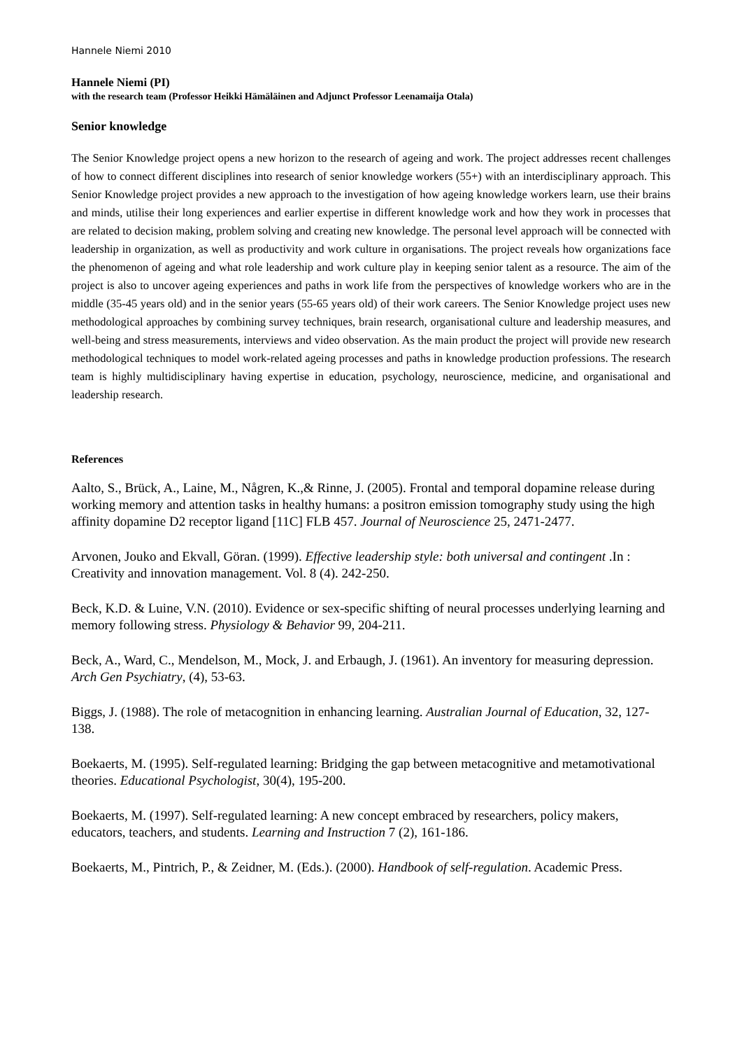Hannele Niemi 2010
Hannele Niemi (PI)
with the research team (Professor Heikki Hämäläinen and Adjunct Professor Leenamaija Otala)
Senior knowledge
The Senior Knowledge project opens a new horizon to the research of ageing and work. The project addresses recent challenges of how to connect different disciplines into research of senior knowledge workers (55+) with an interdisciplinary approach. This Senior Knowledge project provides a new approach to the investigation of how ageing knowledge workers learn, use their brains and minds, utilise their long experiences and earlier expertise in different knowledge work and how they work in processes that are related to decision making, problem solving and creating new knowledge. The personal level approach will be connected with leadership in organization, as well as productivity and work culture in organisations. The project reveals how organizations face the phenomenon of ageing and what role leadership and work culture play in keeping senior talent as a resource. The aim of the project is also to uncover ageing experiences and paths in work life from the perspectives of knowledge workers who are in the middle (35-45 years old) and in the senior years (55-65 years old) of their work careers. The Senior Knowledge project uses new methodological approaches by combining survey techniques, brain research, organisational culture and leadership measures, and well-being and stress measurements, interviews and video observation. As the main product the project will provide new research methodological techniques to model work-related ageing processes and paths in knowledge production professions. The research team is highly multidisciplinary having expertise in education, psychology, neuroscience, medicine, and organisational and leadership research.
References
Aalto, S., Brück, A., Laine, M., Någren, K.,& Rinne, J. (2005). Frontal and temporal dopamine release during working memory and attention tasks in healthy humans: a positron emission tomography study using the high affinity dopamine D2 receptor ligand [11C] FLB 457. Journal of Neuroscience 25, 2471-2477.
Arvonen, Jouko and Ekvall, Göran. (1999). Effective leadership style: both universal and contingent .In : Creativity and innovation management. Vol. 8 (4). 242-250.
Beck, K.D. & Luine, V.N. (2010). Evidence or sex-specific shifting of neural processes underlying learning and memory following stress. Physiology & Behavior 99, 204-211.
Beck, A., Ward, C., Mendelson, M., Mock, J. and Erbaugh, J. (1961). An inventory for measuring depression. Arch Gen Psychiatry, (4), 53-63.
Biggs, J. (1988). The role of metacognition in enhancing learning. Australian Journal of Education, 32, 127-138.
Boekaerts, M. (1995). Self-regulated learning: Bridging the gap between metacognitive and metamotivational theories. Educational Psychologist, 30(4), 195-200.
Boekaerts, M. (1997). Self-regulated learning: A new concept embraced by researchers, policy makers, educators, teachers, and students. Learning and Instruction 7 (2), 161-186.
Boekaerts, M., Pintrich, P., & Zeidner, M. (Eds.). (2000). Handbook of self-regulation. Academic Press.